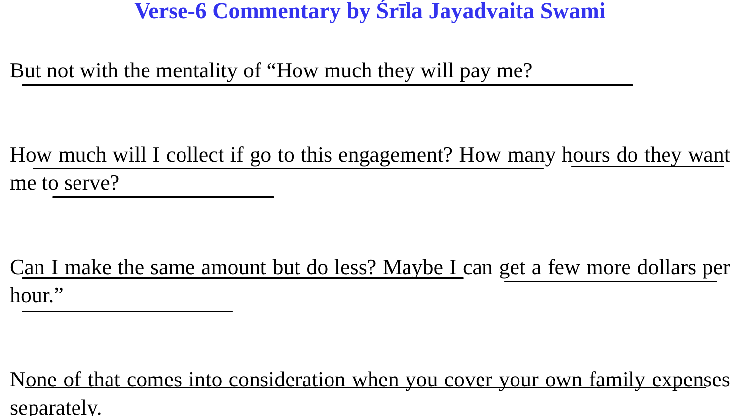Verse-6 Commentary by Śrīla Jayadvaita Swami
But not with the mentality of “How much they will pay me?
How much will I collect if go to this engagement? How many hours do they want me to serve?
Can I make the same amount but do less? Maybe I can get a few more dollars per hour.”
None of that comes into consideration when you cover your own family expenses separately.